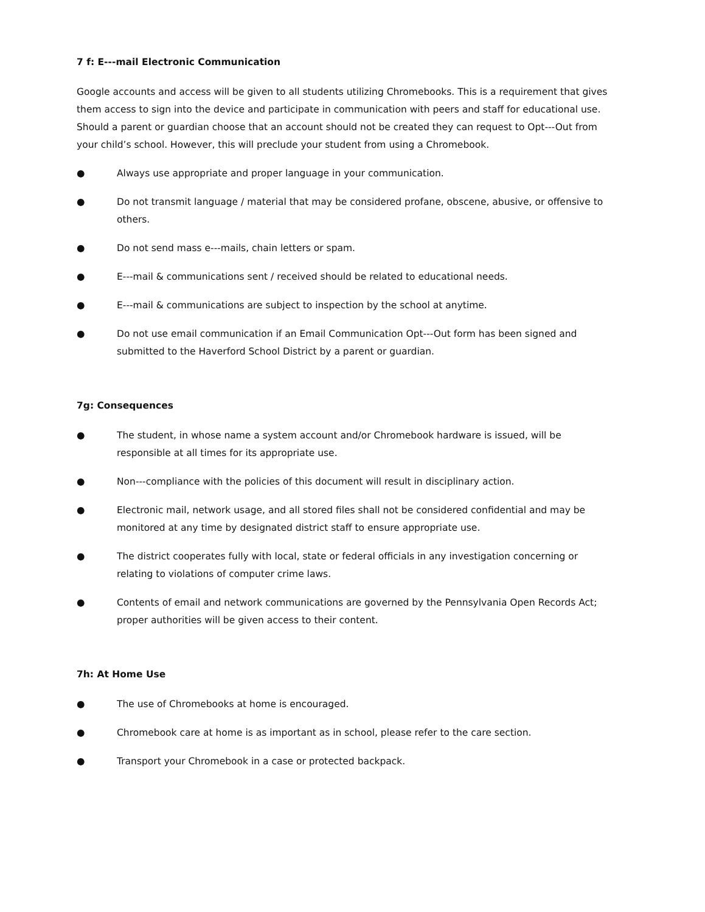7 f: E---mail Electronic Communication
Google accounts and access will be given to all students utilizing Chromebooks. This is a requirement that gives them access to sign into the device and participate in communication with peers and staff for educational use. Should a parent or guardian choose that an account should not be created they can request to Opt---Out from your child’s school. However, this will preclude your student from using a Chromebook.
● Always use appropriate and proper language in your communication.
● Do not transmit language / material that may be considered profane, obscene, abusive, or offensive to others.
● Do not send mass e---mails, chain letters or spam.
● E---mail & communications sent / received should be related to educational needs.
● E---mail & communications are subject to inspection by the school at anytime.
● Do not use email communication if an Email Communication Opt---Out form has been signed and submitted to the Haverford School District by a parent or guardian.
7g: Consequences
● The student, in whose name a system account and/or Chromebook hardware is issued, will be responsible at all times for its appropriate use.
● Non---compliance with the policies of this document will result in disciplinary action.
● Electronic mail, network usage, and all stored files shall not be considered confidential and may be monitored at any time by designated district staff to ensure appropriate use.
● The district cooperates fully with local, state or federal officials in any investigation concerning or relating to violations of computer crime laws.
● Contents of email and network communications are governed by the Pennsylvania Open Records Act; proper authorities will be given access to their content.
7h: At Home Use
● The use of Chromebooks at home is encouraged.
● Chromebook care at home is as important as in school, please refer to the care section.
● Transport your Chromebook in a case or protected backpack.